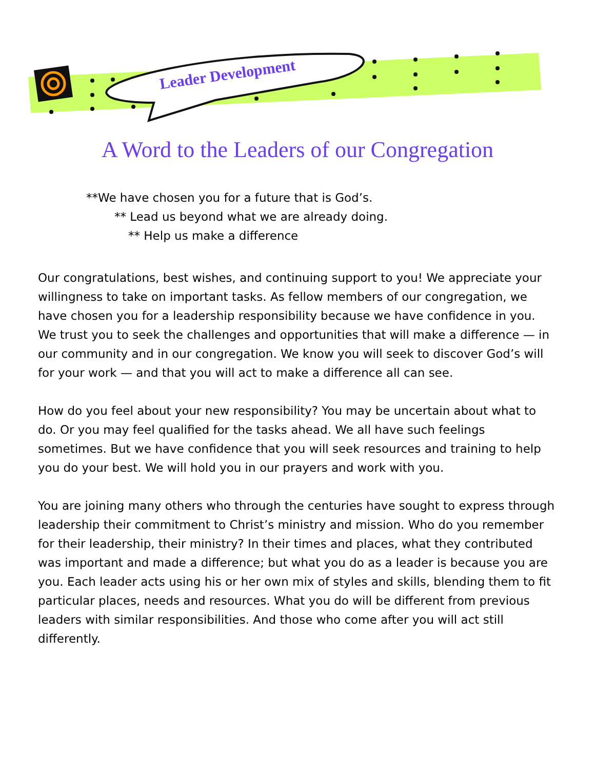Leader Development
A Word to the Leaders of our Congregation
**We have chosen you for a future that is God’s.
** Lead us beyond what we are already doing.
** Help us make a difference
Our congratulations, best wishes, and continuing support to you! We appreciate your willingness to take on important tasks. As fellow members of our congregation, we have chosen you for a leadership responsibility because we have confidence in you. We trust you to seek the challenges and opportunities that will make a difference — in our community and in our congregation. We know you will seek to discover God’s will for your work — and that you will act to make a difference all can see.
How do you feel about your new responsibility? You may be uncertain about what to do. Or you may feel qualified for the tasks ahead. We all have such feelings sometimes. But we have confidence that you will seek resources and training to help you do your best. We will hold you in our prayers and work with you.
You are joining many others who through the centuries have sought to express through leadership their commitment to Christ’s ministry and mission. Who do you remember for their leadership, their ministry? In their times and places, what they contributed was important and made a difference; but what you do as a leader is because you are you. Each leader acts using his or her own mix of styles and skills, blending them to fit particular places, needs and resources. What you do will be different from previous leaders with similar responsibilities. And those who come after you will act still differently.